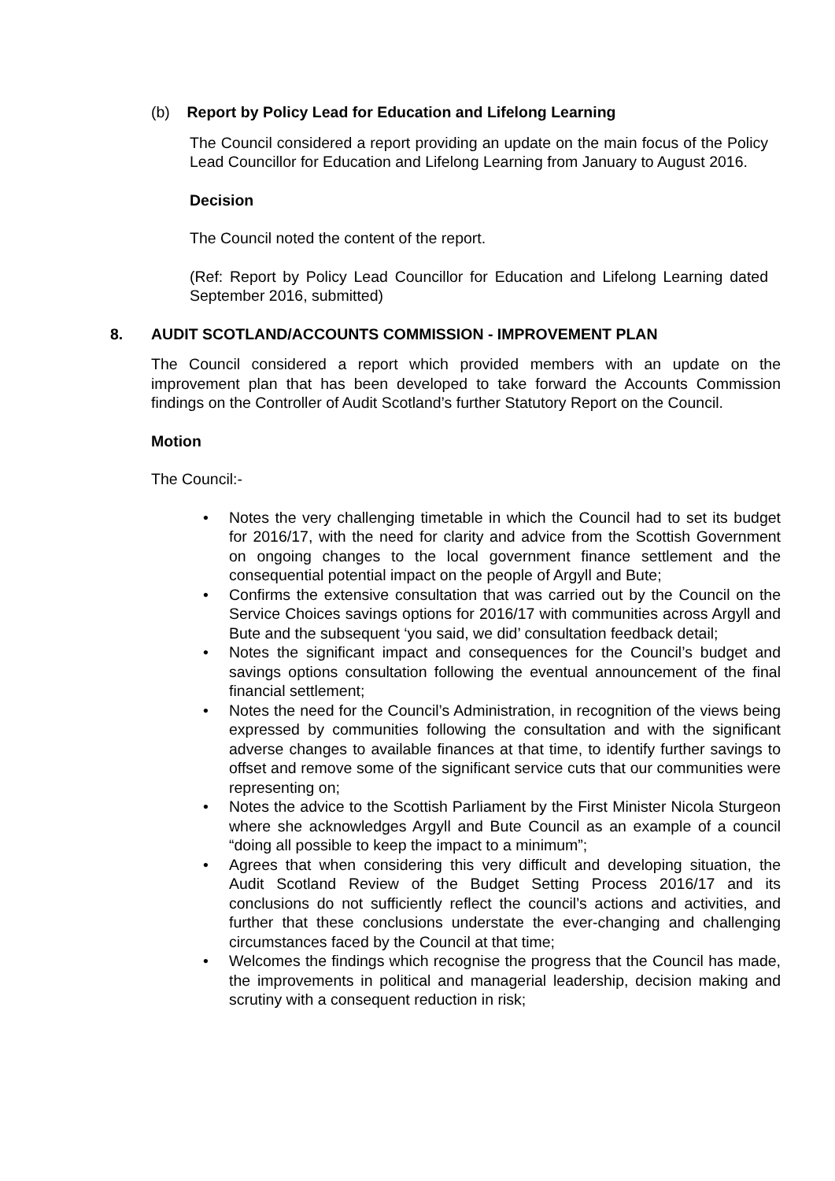(b) Report by Policy Lead for Education and Lifelong Learning
The Council considered a report providing an update on the main focus of the Policy Lead Councillor for Education and Lifelong Learning from January to August 2016.
Decision
The Council noted the content of the report.
(Ref: Report by Policy Lead Councillor for Education and Lifelong Learning dated September 2016, submitted)
8. AUDIT SCOTLAND/ACCOUNTS COMMISSION - IMPROVEMENT PLAN
The Council considered a report which provided members with an update on the improvement plan that has been developed to take forward the Accounts Commission findings on the Controller of Audit Scotland’s further Statutory Report on the Council.
Motion
The Council:-
• Notes the very challenging timetable in which the Council had to set its budget for 2016/17, with the need for clarity and advice from the Scottish Government on ongoing changes to the local government finance settlement and the consequential potential impact on the people of Argyll and Bute;
• Confirms the extensive consultation that was carried out by the Council on the Service Choices savings options for 2016/17 with communities across Argyll and Bute and the subsequent ‘you said, we did’ consultation feedback detail;
• Notes the significant impact and consequences for the Council’s budget and savings options consultation following the eventual announcement of the final financial settlement;
• Notes the need for the Council’s Administration, in recognition of the views being expressed by communities following the consultation and with the significant adverse changes to available finances at that time, to identify further savings to offset and remove some of the significant service cuts that our communities were representing on;
• Notes the advice to the Scottish Parliament by the First Minister Nicola Sturgeon where she acknowledges Argyll and Bute Council as an example of a council “doing all possible to keep the impact to a minimum”;
• Agrees that when considering this very difficult and developing situation, the Audit Scotland Review of the Budget Setting Process 2016/17 and its conclusions do not sufficiently reflect the council’s actions and activities, and further that these conclusions understate the ever-changing and challenging circumstances faced by the Council at that time;
• Welcomes the findings which recognise the progress that the Council has made, the improvements in political and managerial leadership, decision making and scrutiny with a consequent reduction in risk;